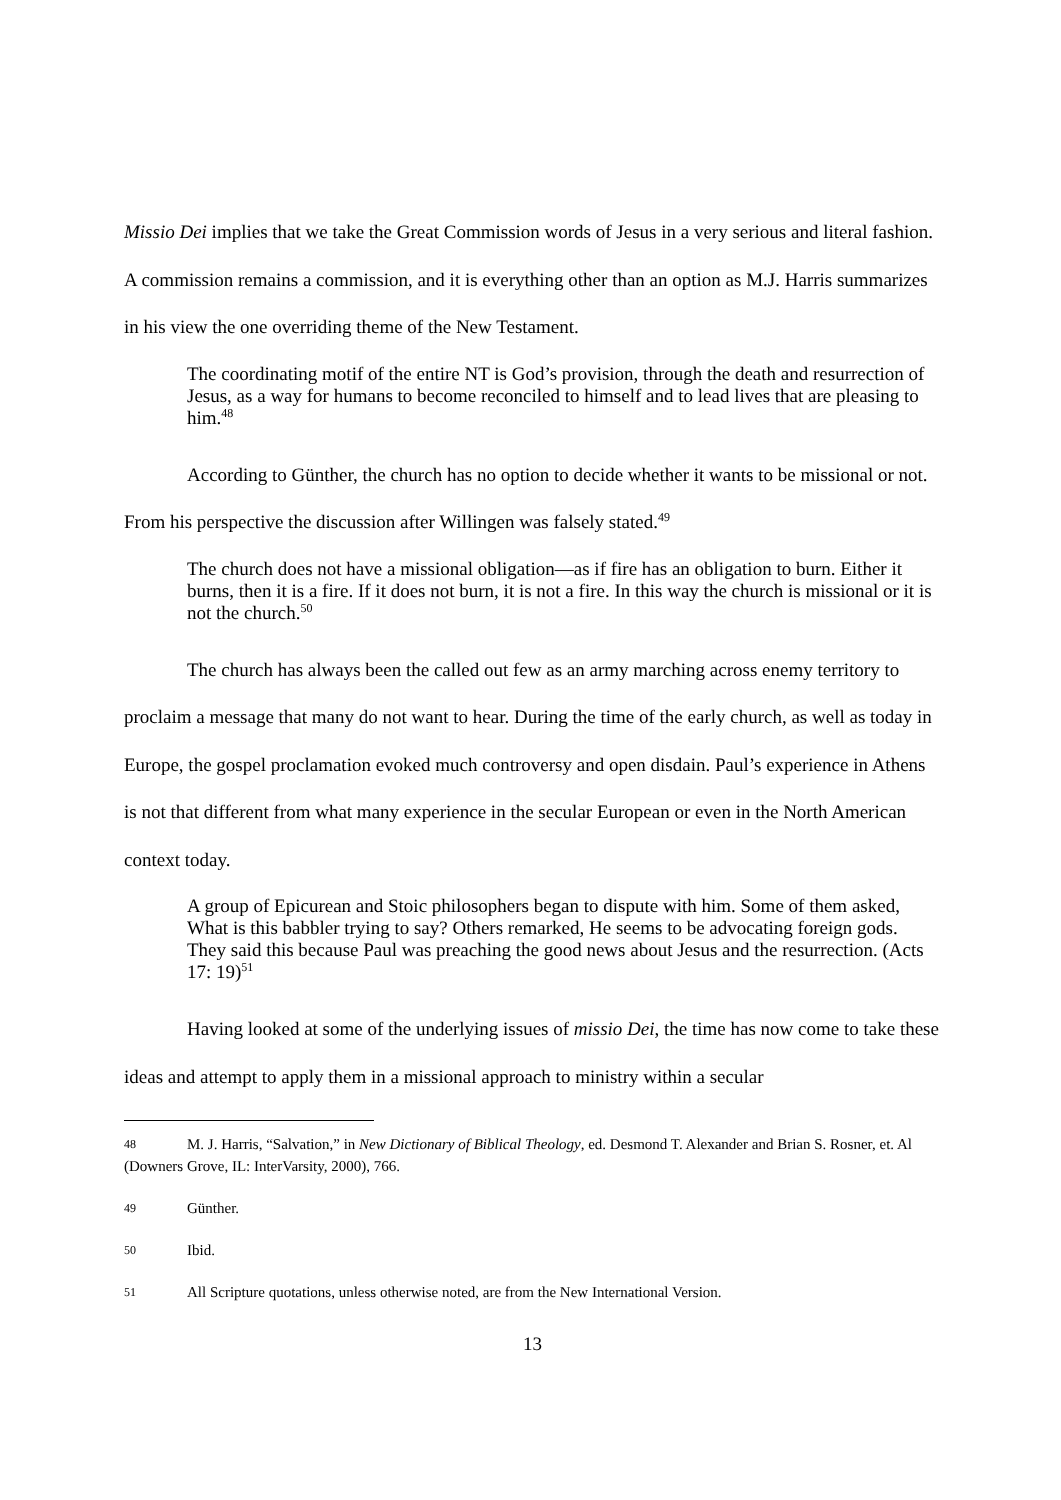Missio Dei implies that we take the Great Commission words of Jesus in a very serious and literal fashion. A commission remains a commission, and it is everything other than an option as M.J. Harris summarizes in his view the one overriding theme of the New Testament.
The coordinating motif of the entire NT is God’s provision, through the death and resurrection of Jesus, as a way for humans to become reconciled to himself and to lead lives that are pleasing to him.<sup>48</sup>
According to Günther, the church has no option to decide whether it wants to be missional or not. From his perspective the discussion after Willingen was falsely stated.<sup>49</sup>
The church does not have a missional obligation—as if fire has an obligation to burn. Either it burns, then it is a fire. If it does not burn, it is not a fire. In this way the church is missional or it is not the church.<sup>50</sup>
The church has always been the called out few as an army marching across enemy territory to proclaim a message that many do not want to hear. During the time of the early church, as well as today in Europe, the gospel proclamation evoked much controversy and open disdain. Paul’s experience in Athens is not that different from what many experience in the secular European or even in the North American context today.
A group of Epicurean and Stoic philosophers began to dispute with him. Some of them asked, What is this babbler trying to say? Others remarked, He seems to be advocating foreign gods. They said this because Paul was preaching the good news about Jesus and the resurrection. (Acts 17: 19)<sup>51</sup>
Having looked at some of the underlying issues of missio Dei, the time has now come to take these ideas and attempt to apply them in a missional approach to ministry within a secular
48 M. J. Harris, “Salvation,” in New Dictionary of Biblical Theology, ed. Desmond T. Alexander and Brian S. Rosner, et. Al (Downers Grove, IL: InterVarsity, 2000), 766.
49 Günther.
50 Ibid.
51 All Scripture quotations, unless otherwise noted, are from the New International Version.
13